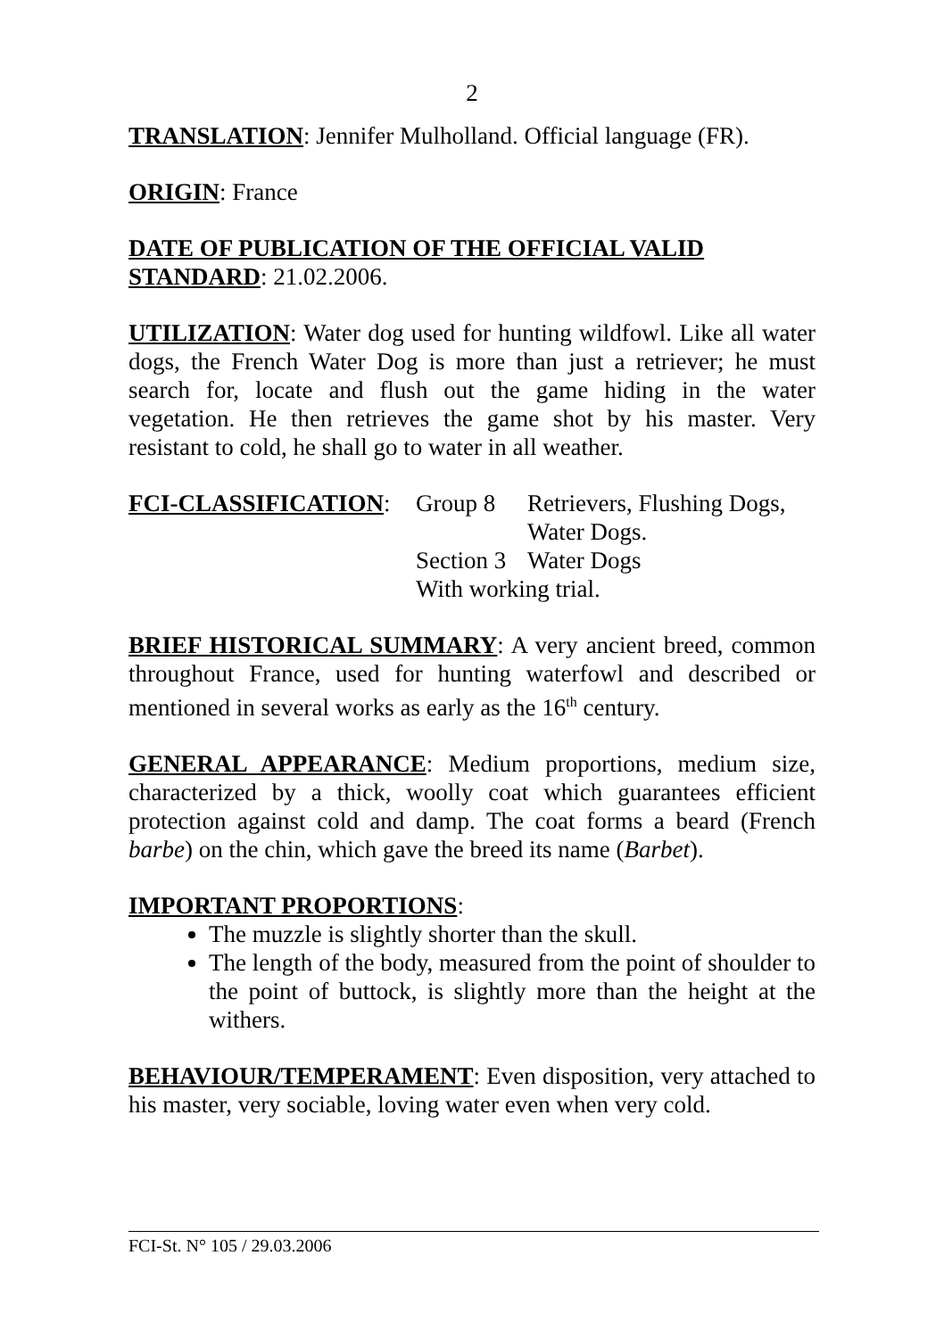2
TRANSLATION: Jennifer Mulholland. Official language (FR).
ORIGIN: France
DATE OF PUBLICATION OF THE OFFICIAL VALID STANDARD: 21.02.2006.
UTILIZATION: Water dog used for hunting wildfowl. Like all water dogs, the French Water Dog is more than just a retriever; he must search for, locate and flush out the game hiding in the water vegetation. He then retrieves the game shot by his master. Very resistant to cold, he shall go to water in all weather.
| FCI-CLASSIFICATION : | Group 8 | Retrievers, Flushing Dogs, Water Dogs. |
| | Section 3 | Water Dogs |
| | With working trial. | |
BRIEF HISTORICAL SUMMARY: A very ancient breed, common throughout France, used for hunting waterfowl and described or mentioned in several works as early as the 16<sup>th</sup> century.
GENERAL APPEARANCE: Medium proportions, medium size, characterized by a thick, woolly coat which guarantees efficient protection against cold and damp. The coat forms a beard (French barbe) on the chin, which gave the breed its name (Barbet).
IMPORTANT PROPORTIONS:
The muzzle is slightly shorter than the skull.
The length of the body, measured from the point of shoulder to the point of buttock, is slightly more than the height at the withers.
BEHAVIOUR/TEMPERAMENT: Even disposition, very attached to his master, very sociable, loving water even when very cold.
FCI-St. N° 105 / 29.03.2006